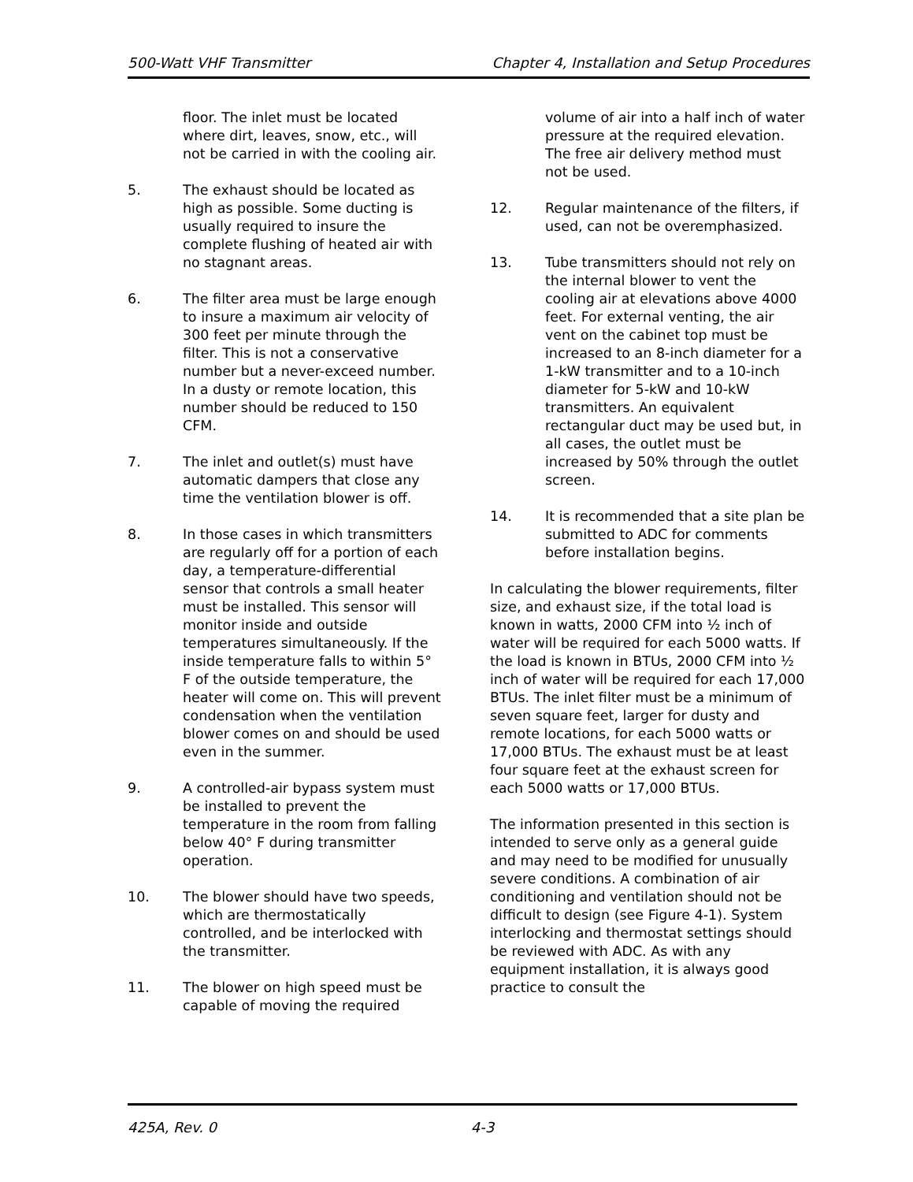500-Watt VHF Transmitter Chapter 4, Installation and Setup Procedures
floor. The inlet must be located where dirt, leaves, snow, etc., will not be carried in with the cooling air.
5. The exhaust should be located as high as possible. Some ducting is usually required to insure the complete flushing of heated air with no stagnant areas.
6. The filter area must be large enough to insure a maximum air velocity of 300 feet per minute through the filter. This is not a conservative number but a never-exceed number. In a dusty or remote location, this number should be reduced to 150 CFM.
7. The inlet and outlet(s) must have automatic dampers that close any time the ventilation blower is off.
8. In those cases in which transmitters are regularly off for a portion of each day, a temperature-differential sensor that controls a small heater must be installed. This sensor will monitor inside and outside temperatures simultaneously. If the inside temperature falls to within 5° F of the outside temperature, the heater will come on. This will prevent condensation when the ventilation blower comes on and should be used even in the summer.
9. A controlled-air bypass system must be installed to prevent the temperature in the room from falling below 40° F during transmitter operation.
10. The blower should have two speeds, which are thermostatically controlled, and be interlocked with the transmitter.
11. The blower on high speed must be capable of moving the required
volume of air into a half inch of water pressure at the required elevation. The free air delivery method must not be used.
12. Regular maintenance of the filters, if used, can not be overemphasized.
13. Tube transmitters should not rely on the internal blower to vent the cooling air at elevations above 4000 feet. For external venting, the air vent on the cabinet top must be increased to an 8-inch diameter for a 1-kW transmitter and to a 10-inch diameter for 5-kW and 10-kW transmitters. An equivalent rectangular duct may be used but, in all cases, the outlet must be increased by 50% through the outlet screen.
14. It is recommended that a site plan be submitted to ADC for comments before installation begins.
In calculating the blower requirements, filter size, and exhaust size, if the total load is known in watts, 2000 CFM into ½ inch of water will be required for each 5000 watts. If the load is known in BTUs, 2000 CFM into ½ inch of water will be required for each 17,000 BTUs. The inlet filter must be a minimum of seven square feet, larger for dusty and remote locations, for each 5000 watts or 17,000 BTUs. The exhaust must be at least four square feet at the exhaust screen for each 5000 watts or 17,000 BTUs.
The information presented in this section is intended to serve only as a general guide and may need to be modified for unusually severe conditions. A combination of air conditioning and ventilation should not be difficult to design (see Figure 4-1). System interlocking and thermostat settings should be reviewed with ADC. As with any equipment installation, it is always good practice to consult the
425A, Rev. 0 4-3